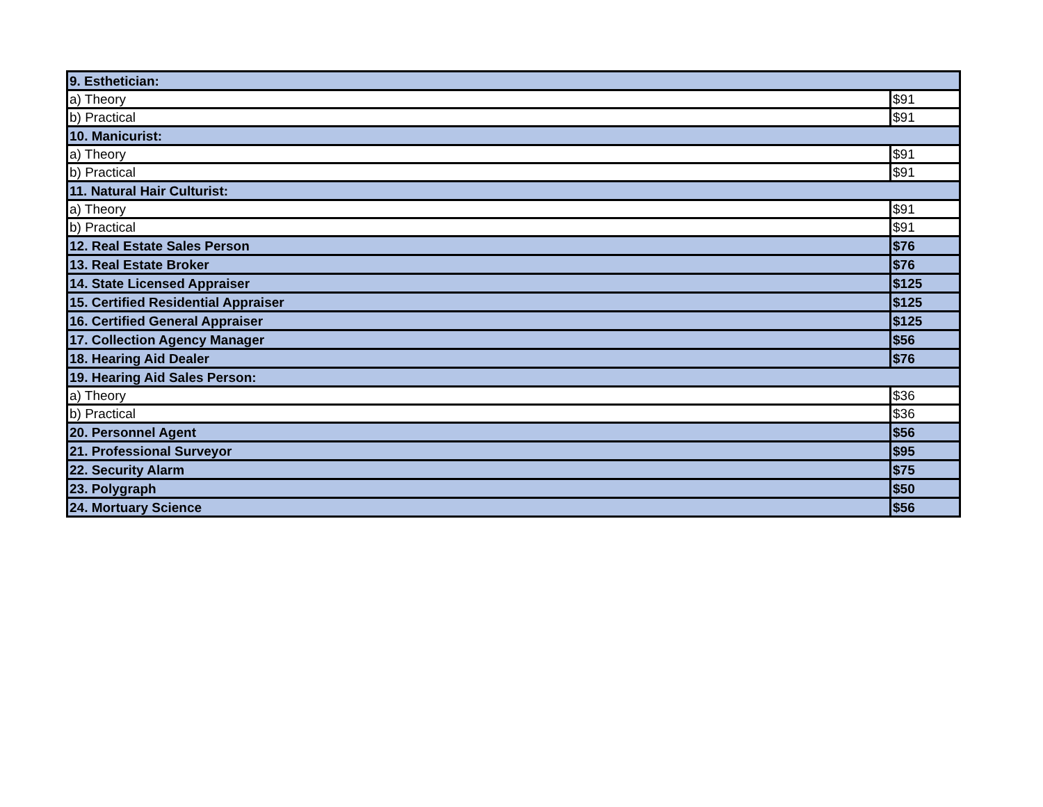| 9. Esthetician: | |
| a) Theory | $91 |
| b) Practical | $91 |
| 10. Manicurist: | |
| a) Theory | $91 |
| b) Practical | $91 |
| 11. Natural Hair Culturist: | |
| a) Theory | $91 |
| b) Practical | $91 |
| 12. Real Estate Sales Person | $76 |
| 13. Real Estate Broker | $76 |
| 14. State Licensed Appraiser | $125 |
| 15. Certified Residential Appraiser | $125 |
| 16. Certified General Appraiser | $125 |
| 17. Collection Agency Manager | $56 |
| 18. Hearing Aid Dealer | $76 |
| 19. Hearing Aid Sales Person: | |
| a) Theory | $36 |
| b) Practical | $36 |
| 20. Personnel Agent | $56 |
| 21. Professional Surveyor | $95 |
| 22. Security Alarm | $75 |
| 23. Polygraph | $50 |
| 24. Mortuary Science | $56 |